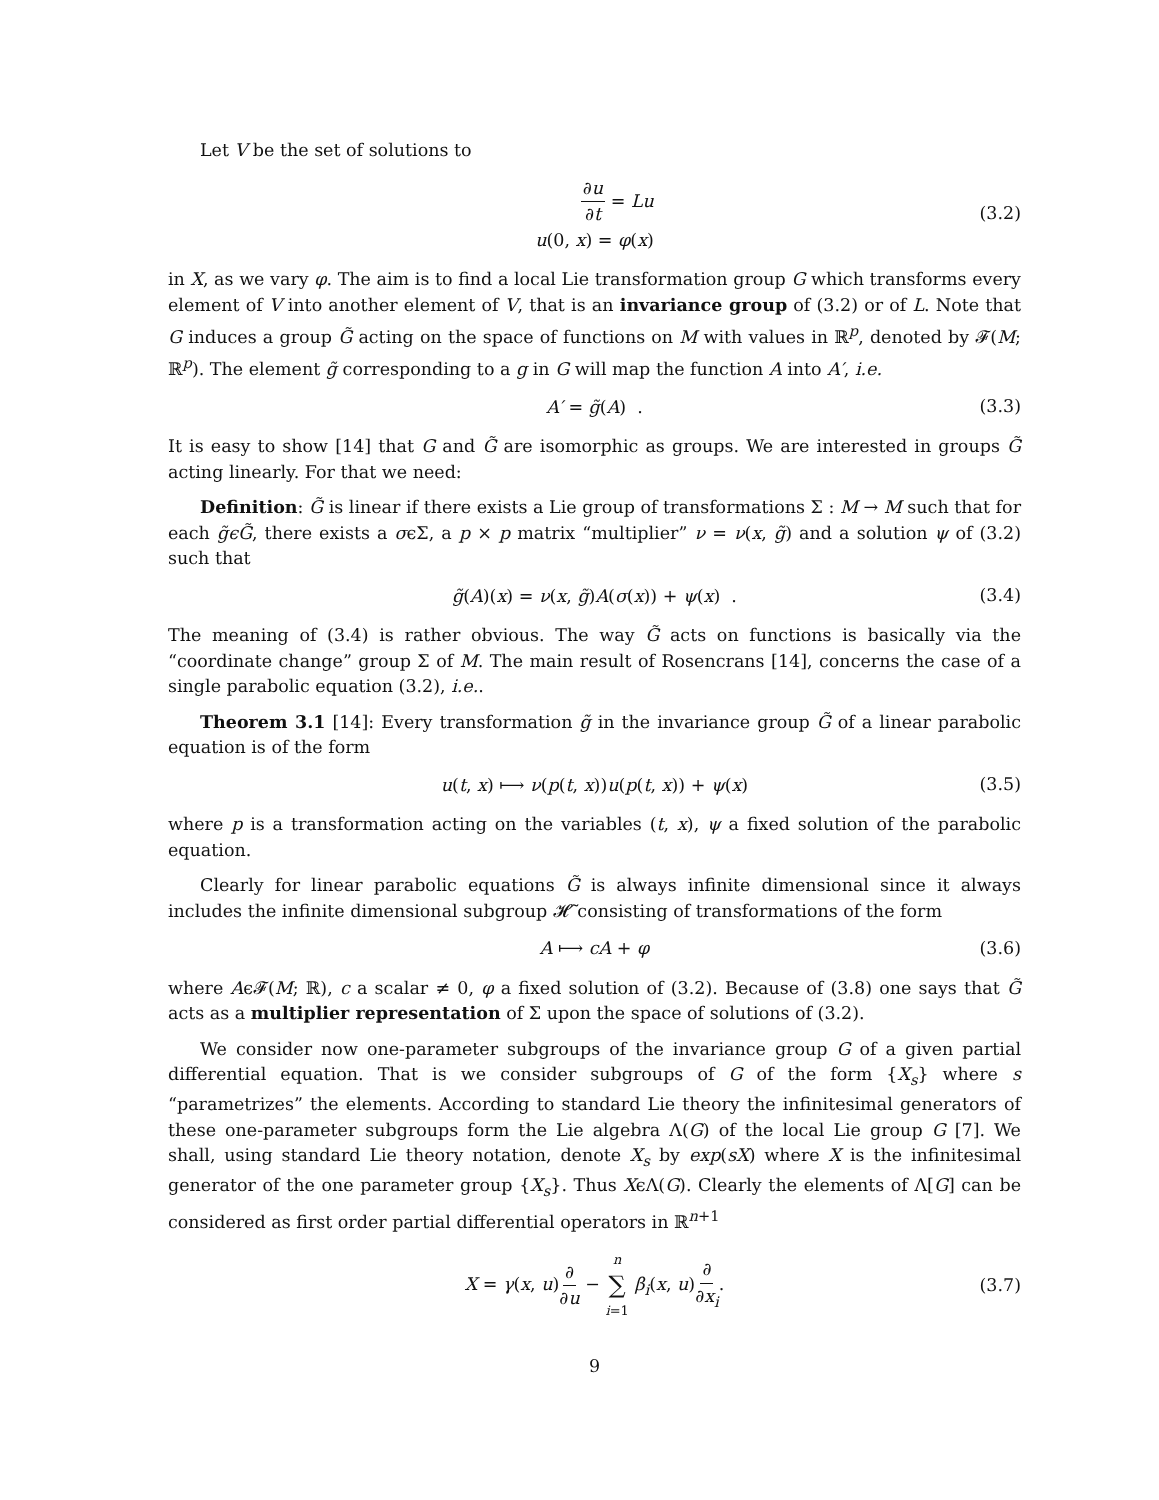Let V be the set of solutions to
∂u ∂t = Lu
u(0, x) = φ(x)
(3.2)
in X, as we vary φ. The aim is to find a local Lie transformation group G which transforms every element of V into another element of V, that is an invariance group of (3.2) or of L. Note that G induces a group G̃ acting on the space of functions on M with values in ℝ<sup>p</sup>, denoted by 𝓕(M; ℝ<sup>p</sup>). The element g̃ corresponding to a g in G will map the function A into A′, i.e.
A′ = g̃(A) . (3.3)
It is easy to show [14] that G and G̃ are isomorphic as groups. We are interested in groups G̃ acting linearly. For that we need:
Definition: G̃ is linear if there exists a Lie group of transformations Σ : M → M such that for each g̃ϵG̃, there exists a σϵΣ, a p × p matrix “multiplier” ν = ν(x, g̃) and a solution ψ of (3.2) such that
g̃(A)(x) = ν(x, g̃)A(σ(x)) + ψ(x) . (3.4)
The meaning of (3.4) is rather obvious. The way G̃ acts on functions is basically via the “coordinate change” group Σ of M. The main result of Rosencrans [14], concerns the case of a single parabolic equation (3.2), i.e..
Theorem 3.1 [14]: Every transformation g̃ in the invariance group G̃ of a linear parabolic equation is of the form
u(t, x) ⟼ ν(p(t, x))u(p(t, x)) + ψ(x) (3.5)
where p is a transformation acting on the variables (t, x), ψ a fixed solution of the parabolic equation.
Clearly for linear parabolic equations G̃ is always infinite dimensional since it always includes the infinite dimensional subgroup 𝓗̃ consisting of transformations of the form
A ⟼ cA + φ (3.6)
where Aϵ𝓕(M; ℝ), c a scalar ≠ 0, φ a fixed solution of (3.2). Because of (3.8) one says that G̃ acts as a multiplier representation of Σ upon the space of solutions of (3.2).
We consider now one-parameter subgroups of the invariance group G of a given partial differential equation. That is we consider subgroups of G of the form {X<sub>s</sub>} where s “parametrizes” the elements. According to standard Lie theory the infinitesimal generators of these one-parameter subgroups form the Lie algebra Λ(G) of the local Lie group G [7]. We shall, using standard Lie theory notation, denote X<sub>s</sub> by exp(sX) where X is the infinitesimal generator of the one parameter group {X<sub>s</sub>}. Thus XϵΛ(G). Clearly the elements of Λ[G] can be considered as first order partial differential operators in ℝ<sup>n+1</sup>
X = γ(x, u)∂ ∂u − n ∑ i=1 β<sub>i</sub>(x, u)∂ ∂x<sub>i</sub>. (3.7)
9